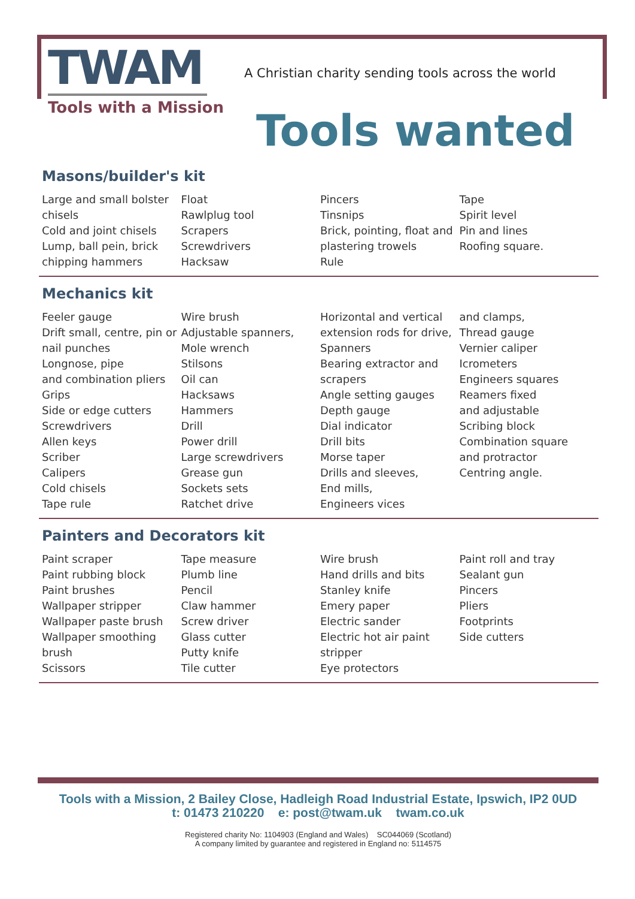TWAM
Tools with a Mission
A Christian charity sending tools across the world
Tools wanted
Masons/builder's kit
Large and small bolster chisels
Cold and joint chisels
Lump, ball pein, brick chipping hammers
Float
Rawlplug tool
Scrapers
Screwdrivers
Hacksaw
Pincers
Tinsnips
Brick, pointing, float and plastering trowels
Rule
Tape
Spirit level
Pin and lines
Roofing square.
Mechanics kit
Feeler gauge
Drift small, centre, pin or nail punches
Longnose, pipe
and combination pliers
Grips
Side or edge cutters
Screwdrivers
Allen keys
Scriber
Calipers
Cold chisels
Tape rule
Wire brush
Adjustable spanners,
Mole wrench
Stilsons
Oil can
Hacksaws
Hammers
Drill
Power drill
Large screwdrivers
Grease gun
Sockets sets
Ratchet drive
Horizontal and vertical extension rods for drive,
Spanners
Bearing extractor and scrapers
Angle setting gauges
Depth gauge
Dial indicator
Drill bits
Morse taper
Drills and sleeves,
End mills,
Engineers vices
and clamps,
Thread gauge
Vernier caliper
Icrometers
Engineers squares
Reamers fixed
and adjustable
Scribing block
Combination square
and protractor
Centring angle.
Painters and Decorators kit
Paint scraper
Paint rubbing block
Paint brushes
Wallpaper stripper
Wallpaper paste brush
Wallpaper smoothing brush
Scissors
Tape measure
Plumb line
Pencil
Claw hammer
Screw driver
Glass cutter
Putty knife
Tile cutter
Wire brush
Hand drills and bits
Stanley knife
Emery paper
Electric sander
Electric hot air paint stripper
Eye protectors
Paint roll and tray
Sealant gun
Pincers
Pliers
Footprints
Side cutters
Tools with a Mission, 2 Bailey Close, Hadleigh Road Industrial Estate, Ipswich, IP2 0UD
t: 01473 210220 e: post@twam.uk twam.co.uk
Registered charity No: 1104903 (England and Wales) SC044069 (Scotland)
A company limited by guarantee and registered in England no: 5114575